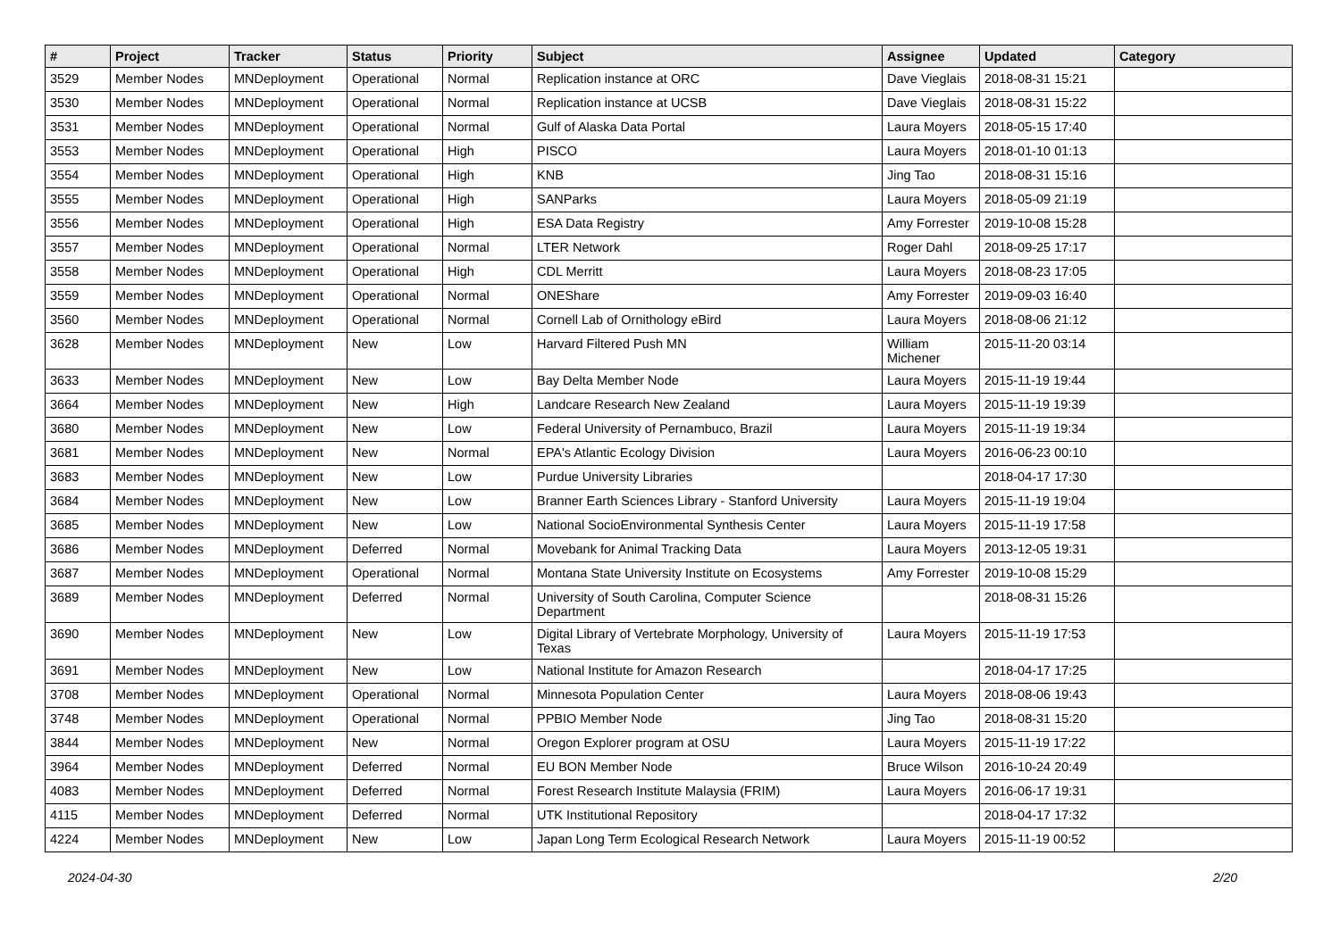| # | Project | Tracker | Status | Priority | Subject | Assignee | Updated | Category |
| --- | --- | --- | --- | --- | --- | --- | --- | --- |
| 3529 | Member Nodes | MNDeployment | Operational | Normal | Replication instance at ORC | Dave Vieglais | 2018-08-31 15:21 | |
| 3530 | Member Nodes | MNDeployment | Operational | Normal | Replication instance at UCSB | Dave Vieglais | 2018-08-31 15:22 | |
| 3531 | Member Nodes | MNDeployment | Operational | Normal | Gulf of Alaska Data Portal | Laura Moyers | 2018-05-15 17:40 | |
| 3553 | Member Nodes | MNDeployment | Operational | High | PISCO | Laura Moyers | 2018-01-10 01:13 | |
| 3554 | Member Nodes | MNDeployment | Operational | High | KNB | Jing Tao | 2018-08-31 15:16 | |
| 3555 | Member Nodes | MNDeployment | Operational | High | SANParks | Laura Moyers | 2018-05-09 21:19 | |
| 3556 | Member Nodes | MNDeployment | Operational | High | ESA Data Registry | Amy Forrester | 2019-10-08 15:28 | |
| 3557 | Member Nodes | MNDeployment | Operational | Normal | LTER Network | Roger Dahl | 2018-09-25 17:17 | |
| 3558 | Member Nodes | MNDeployment | Operational | High | CDL Merritt | Laura Moyers | 2018-08-23 17:05 | |
| 3559 | Member Nodes | MNDeployment | Operational | Normal | ONEShare | Amy Forrester | 2019-09-03 16:40 | |
| 3560 | Member Nodes | MNDeployment | Operational | Normal | Cornell Lab of Ornithology eBird | Laura Moyers | 2018-08-06 21:12 | |
| 3628 | Member Nodes | MNDeployment | New | Low | Harvard Filtered Push MN | William Michener | 2015-11-20 03:14 | |
| 3633 | Member Nodes | MNDeployment | New | Low | Bay Delta Member Node | Laura Moyers | 2015-11-19 19:44 | |
| 3664 | Member Nodes | MNDeployment | New | High | Landcare Research New Zealand | Laura Moyers | 2015-11-19 19:39 | |
| 3680 | Member Nodes | MNDeployment | New | Low | Federal University of Pernambuco, Brazil | Laura Moyers | 2015-11-19 19:34 | |
| 3681 | Member Nodes | MNDeployment | New | Normal | EPA's Atlantic Ecology Division | Laura Moyers | 2016-06-23 00:10 | |
| 3683 | Member Nodes | MNDeployment | New | Low | Purdue University Libraries | | 2018-04-17 17:30 | |
| 3684 | Member Nodes | MNDeployment | New | Low | Branner Earth Sciences Library - Stanford University | Laura Moyers | 2015-11-19 19:04 | |
| 3685 | Member Nodes | MNDeployment | New | Low | National SocioEnvironmental Synthesis Center | Laura Moyers | 2015-11-19 17:58 | |
| 3686 | Member Nodes | MNDeployment | Deferred | Normal | Movebank for Animal Tracking Data | Laura Moyers | 2013-12-05 19:31 | |
| 3687 | Member Nodes | MNDeployment | Operational | Normal | Montana State University Institute on Ecosystems | Amy Forrester | 2019-10-08 15:29 | |
| 3689 | Member Nodes | MNDeployment | Deferred | Normal | University of South Carolina, Computer Science Department | | 2018-08-31 15:26 | |
| 3690 | Member Nodes | MNDeployment | New | Low | Digital Library of Vertebrate Morphology, University of Texas | Laura Moyers | 2015-11-19 17:53 | |
| 3691 | Member Nodes | MNDeployment | New | Low | National Institute for Amazon Research | | 2018-04-17 17:25 | |
| 3708 | Member Nodes | MNDeployment | Operational | Normal | Minnesota Population Center | Laura Moyers | 2018-08-06 19:43 | |
| 3748 | Member Nodes | MNDeployment | Operational | Normal | PPBIO Member Node | Jing Tao | 2018-08-31 15:20 | |
| 3844 | Member Nodes | MNDeployment | New | Normal | Oregon Explorer program at OSU | Laura Moyers | 2015-11-19 17:22 | |
| 3964 | Member Nodes | MNDeployment | Deferred | Normal | EU BON Member Node | Bruce Wilson | 2016-10-24 20:49 | |
| 4083 | Member Nodes | MNDeployment | Deferred | Normal | Forest Research Institute Malaysia (FRIM) | Laura Moyers | 2016-06-17 19:31 | |
| 4115 | Member Nodes | MNDeployment | Deferred | Normal | UTK Institutional Repository | | 2018-04-17 17:32 | |
| 4224 | Member Nodes | MNDeployment | New | Low | Japan Long Term Ecological Research Network | Laura Moyers | 2015-11-19 00:52 | |
2024-04-30 2/20